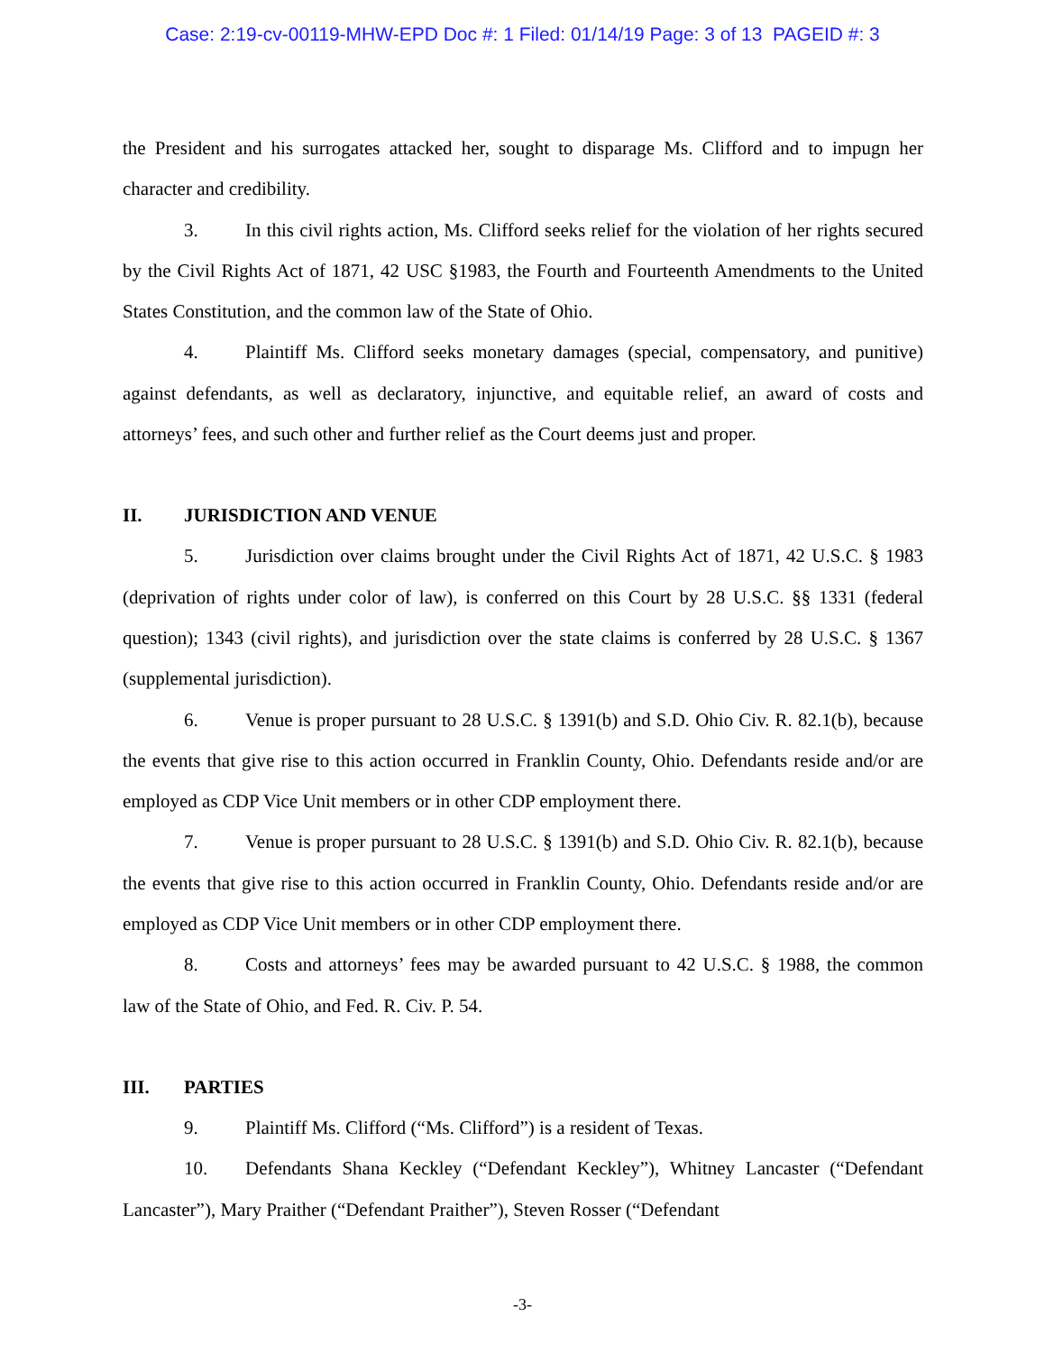Case: 2:19-cv-00119-MHW-EPD Doc #: 1 Filed: 01/14/19 Page: 3 of 13 PAGEID #: 3
the President and his surrogates attacked her, sought to disparage Ms. Clifford and to impugn her character and credibility.
3. In this civil rights action, Ms. Clifford seeks relief for the violation of her rights secured by the Civil Rights Act of 1871, 42 USC §1983, the Fourth and Fourteenth Amendments to the United States Constitution, and the common law of the State of Ohio.
4. Plaintiff Ms. Clifford seeks monetary damages (special, compensatory, and punitive) against defendants, as well as declaratory, injunctive, and equitable relief, an award of costs and attorneys’ fees, and such other and further relief as the Court deems just and proper.
II. JURISDICTION AND VENUE
5. Jurisdiction over claims brought under the Civil Rights Act of 1871, 42 U.S.C. § 1983 (deprivation of rights under color of law), is conferred on this Court by 28 U.S.C. §§ 1331 (federal question); 1343 (civil rights), and jurisdiction over the state claims is conferred by 28 U.S.C. § 1367 (supplemental jurisdiction).
6. Venue is proper pursuant to 28 U.S.C. § 1391(b) and S.D. Ohio Civ. R. 82.1(b), because the events that give rise to this action occurred in Franklin County, Ohio. Defendants reside and/or are employed as CDP Vice Unit members or in other CDP employment there.
7. Venue is proper pursuant to 28 U.S.C. § 1391(b) and S.D. Ohio Civ. R. 82.1(b), because the events that give rise to this action occurred in Franklin County, Ohio. Defendants reside and/or are employed as CDP Vice Unit members or in other CDP employment there.
8. Costs and attorneys’ fees may be awarded pursuant to 42 U.S.C. § 1988, the common law of the State of Ohio, and Fed. R. Civ. P. 54.
III. PARTIES
9. Plaintiff Ms. Clifford (“Ms. Clifford”) is a resident of Texas.
10. Defendants Shana Keckley (“Defendant Keckley”), Whitney Lancaster (“Defendant Lancaster”), Mary Praither (“Defendant Praither”), Steven Rosser (“Defendant
-3-